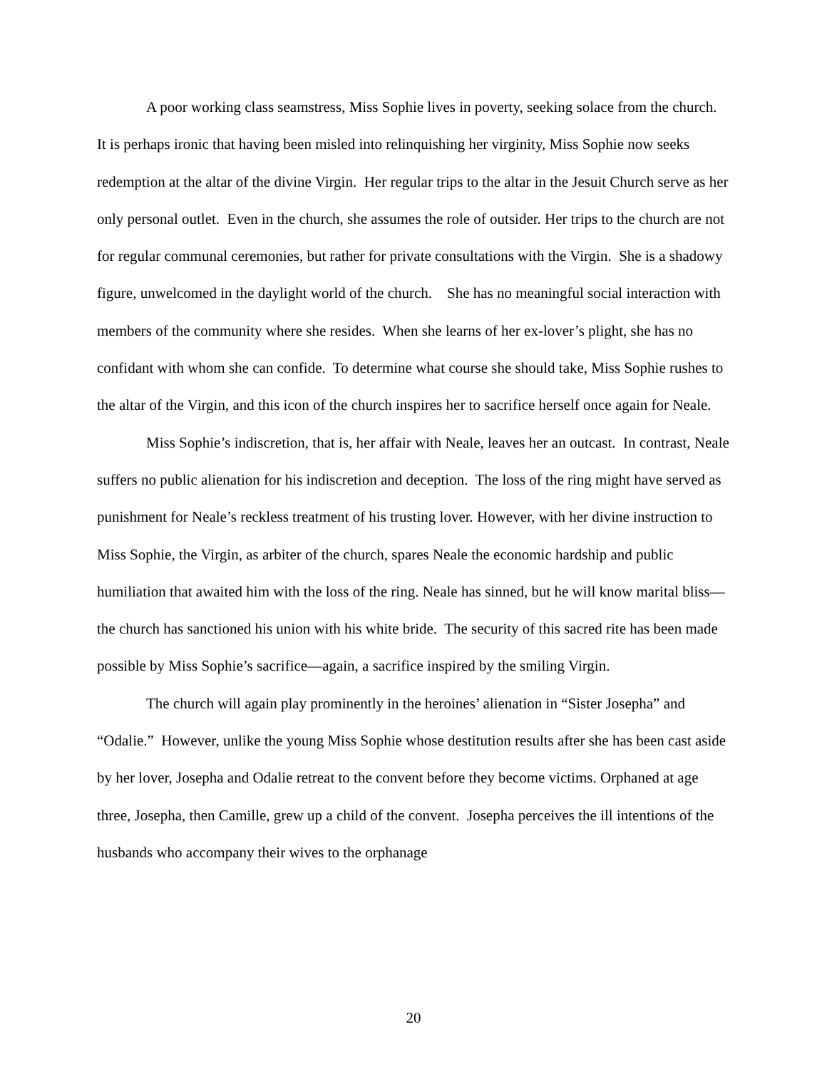A poor working class seamstress, Miss Sophie lives in poverty, seeking solace from the church. It is perhaps ironic that having been misled into relinquishing her virginity, Miss Sophie now seeks redemption at the altar of the divine Virgin. Her regular trips to the altar in the Jesuit Church serve as her only personal outlet. Even in the church, she assumes the role of outsider. Her trips to the church are not for regular communal ceremonies, but rather for private consultations with the Virgin. She is a shadowy figure, unwelcomed in the daylight world of the church. She has no meaningful social interaction with members of the community where she resides. When she learns of her ex-lover’s plight, she has no confidant with whom she can confide. To determine what course she should take, Miss Sophie rushes to the altar of the Virgin, and this icon of the church inspires her to sacrifice herself once again for Neale.
Miss Sophie’s indiscretion, that is, her affair with Neale, leaves her an outcast. In contrast, Neale suffers no public alienation for his indiscretion and deception. The loss of the ring might have served as punishment for Neale’s reckless treatment of his trusting lover. However, with her divine instruction to Miss Sophie, the Virgin, as arbiter of the church, spares Neale the economic hardship and public humiliation that awaited him with the loss of the ring. Neale has sinned, but he will know marital bliss—the church has sanctioned his union with his white bride. The security of this sacred rite has been made possible by Miss Sophie’s sacrifice—again, a sacrifice inspired by the smiling Virgin.
The church will again play prominently in the heroines’ alienation in “Sister Josepha” and “Odalie.” However, unlike the young Miss Sophie whose destitution results after she has been cast aside by her lover, Josepha and Odalie retreat to the convent before they become victims. Orphaned at age three, Josepha, then Camille, grew up a child of the convent. Josepha perceives the ill intentions of the husbands who accompany their wives to the orphanage
20